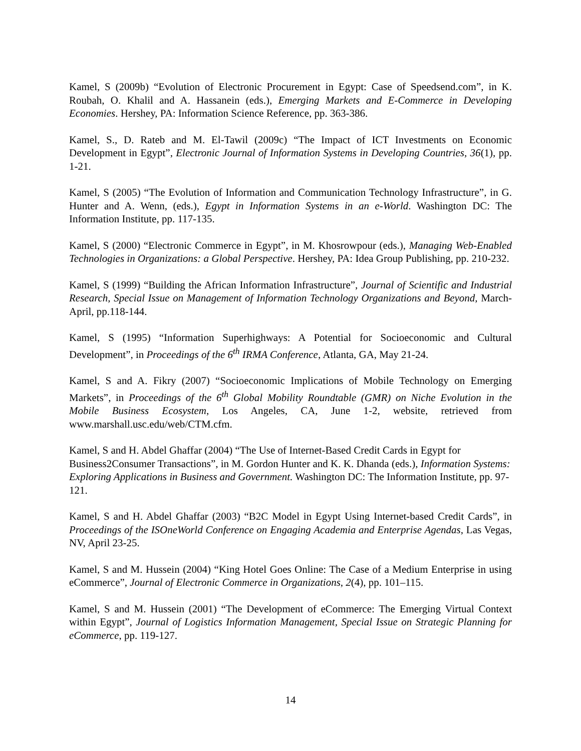Kamel, S (2009b) “Evolution of Electronic Procurement in Egypt: Case of Speedsend.com”, in K. Roubah, O. Khalil and A. Hassanein (eds.), Emerging Markets and E-Commerce in Developing Economies. Hershey, PA: Information Science Reference, pp. 363-386.
Kamel, S., D. Rateb and M. El-Tawil (2009c) “The Impact of ICT Investments on Economic Development in Egypt”, Electronic Journal of Information Systems in Developing Countries, 36(1), pp. 1-21.
Kamel, S (2005) “The Evolution of Information and Communication Technology Infrastructure”, in G. Hunter and A. Wenn, (eds.), Egypt in Information Systems in an e-World. Washington DC: The Information Institute, pp. 117-135.
Kamel, S (2000) “Electronic Commerce in Egypt”, in M. Khosrowpour (eds.), Managing Web-Enabled Technologies in Organizations: a Global Perspective. Hershey, PA: Idea Group Publishing, pp. 210-232.
Kamel, S (1999) “Building the African Information Infrastructure”, Journal of Scientific and Industrial Research, Special Issue on Management of Information Technology Organizations and Beyond, March-April, pp.118-144.
Kamel, S (1995) “Information Superhighways: A Potential for Socioeconomic and Cultural Development”, in Proceedings of the 6<sup>th</sup> IRMA Conference, Atlanta, GA, May 21-24.
Kamel, S and A. Fikry (2007) “Socioeconomic Implications of Mobile Technology on Emerging Markets”, in Proceedings of the 6<sup>th</sup> Global Mobility Roundtable (GMR) on Niche Evolution in the Mobile Business Ecosystem, Los Angeles, CA, June 1-2, website, retrieved from www.marshall.usc.edu/web/CTM.cfm.
Kamel, S and H. Abdel Ghaffar (2004) “The Use of Internet-Based Credit Cards in Egypt for Business2Consumer Transactions”, in M. Gordon Hunter and K. K. Dhanda (eds.), Information Systems: Exploring Applications in Business and Government. Washington DC: The Information Institute, pp. 97-121.
Kamel, S and H. Abdel Ghaffar (2003) “B2C Model in Egypt Using Internet-based Credit Cards”, in Proceedings of the ISOneWorld Conference on Engaging Academia and Enterprise Agendas, Las Vegas, NV, April 23-25.
Kamel, S and M. Hussein (2004) “King Hotel Goes Online: The Case of a Medium Enterprise in using eCommerce”, Journal of Electronic Commerce in Organizations, 2(4), pp. 101–115.
Kamel, S and M. Hussein (2001) “The Development of eCommerce: The Emerging Virtual Context within Egypt”, Journal of Logistics Information Management, Special Issue on Strategic Planning for eCommerce, pp. 119-127.
14